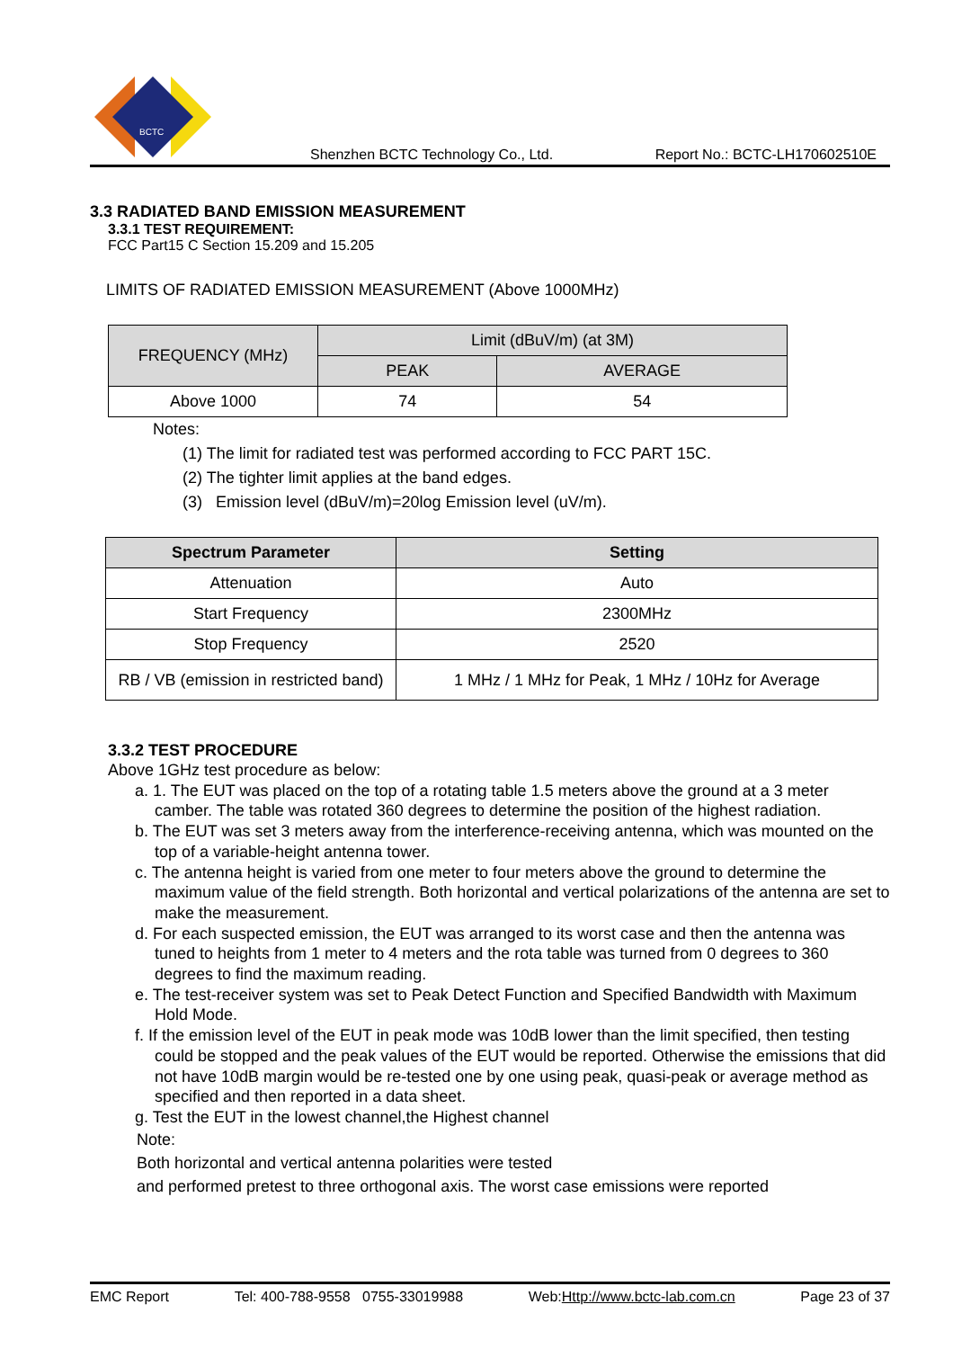BCTC
Shenzhen BCTC Technology Co., Ltd. Report No.: BCTC-LH170602510E
3.3 RADIATED BAND EMISSION MEASUREMENT
3.3.1 TEST REQUIREMENT:
FCC Part15 C Section 15.209 and 15.205
LIMITS OF RADIATED EMISSION MEASUREMENT (Above 1000MHz)
| FREQUENCY (MHz) | Limit (dBuV/m) (at 3M) | |
| | PEAK | AVERAGE |
| Above 1000 | 74 | 54 |
Notes:
(1) The limit for radiated test was performed according to FCC PART 15C.
(2) The tighter limit applies at the band edges.
(3) Emission level (dBuV/m)=20log Emission level (uV/m).
| Spectrum Parameter | Setting |
| --- | --- |
| Attenuation | Auto |
| Start Frequency | 2300MHz |
| Stop Frequency | 2520 |
| RB / VB (emission in restricted band) | 1 MHz / 1 MHz for Peak, 1 MHz / 10Hz for Average |
3.3.2 TEST PROCEDURE
Above 1GHz test procedure as below:
a. 1. The EUT was placed on the top of a rotating table 1.5 meters above the ground at a 3 meter camber. The table was rotated 360 degrees to determine the position of the highest radiation.
b. The EUT was set 3 meters away from the interference-receiving antenna, which was mounted on the top of a variable-height antenna tower.
c. The antenna height is varied from one meter to four meters above the ground to determine the maximum value of the field strength. Both horizontal and vertical polarizations of the antenna are set to make the measurement.
d. For each suspected emission, the EUT was arranged to its worst case and then the antenna was tuned to heights from 1 meter to 4 meters and the rota table was turned from 0 degrees to 360 degrees to find the maximum reading.
e. The test-receiver system was set to Peak Detect Function and Specified Bandwidth with Maximum Hold Mode.
f. If the emission level of the EUT in peak mode was 10dB lower than the limit specified, then testing could be stopped and the peak values of the EUT would be reported. Otherwise the emissions that did not have 10dB margin would be re-tested one by one using peak, quasi-peak or average method as specified and then reported in a data sheet.
g. Test the EUT in the lowest channel,the Highest channel
Note:
Both horizontal and vertical antenna polarities were tested
and performed pretest to three orthogonal axis. The worst case emissions were reported
EMC Report Tel: 400-788-9558 0755-33019988 Web:Http://www.bctc-lab.com.cn Page 23 of 37